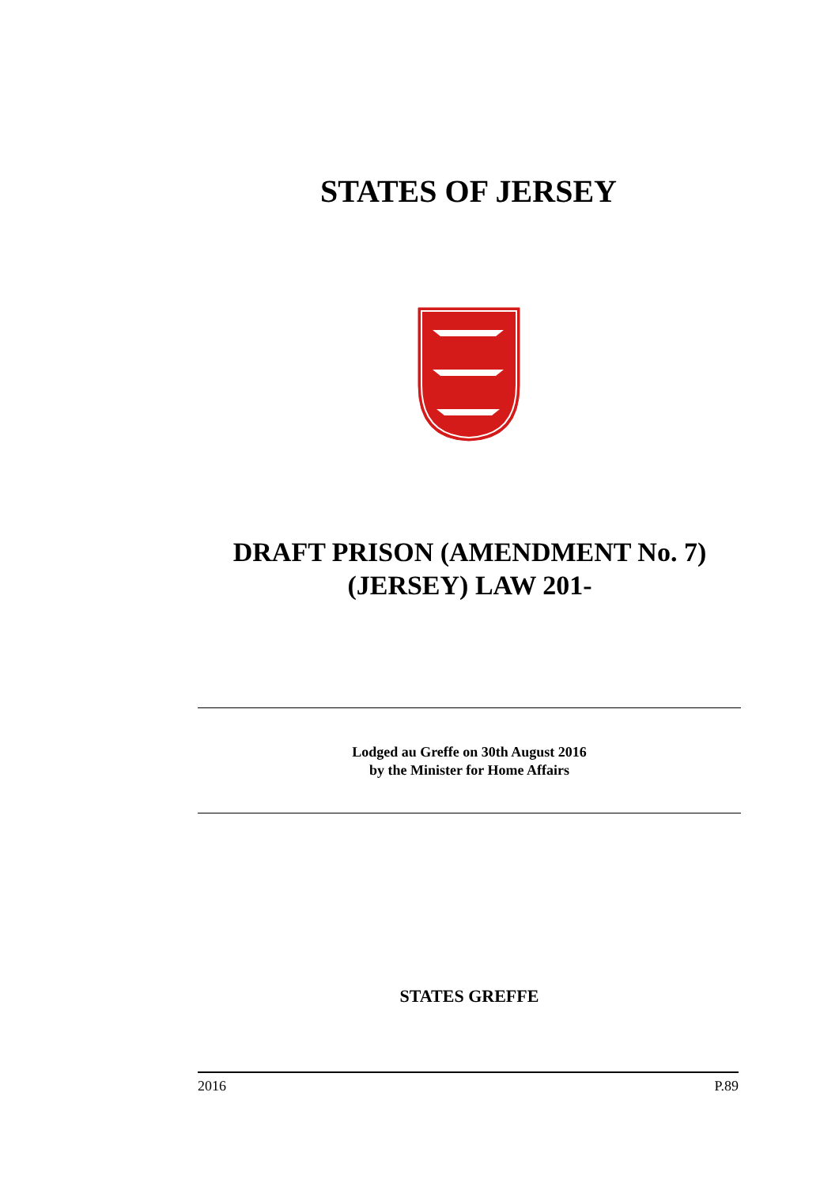STATES OF JERSEY
DRAFT PRISON (AMENDMENT No. 7)
(JERSEY) LAW 201-
Lodged au Greffe on 30th August 2016
by the Minister for Home Affairs
STATES GREFFE
2016 P.89